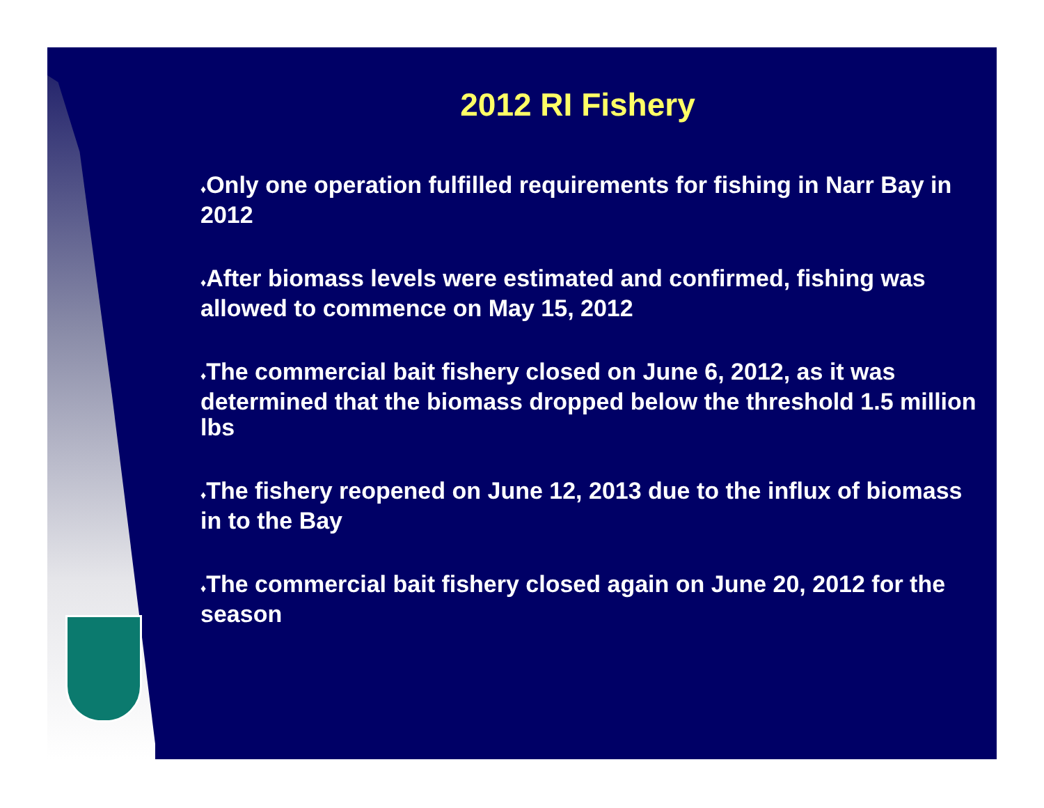2012 RI Fishery
♦Only one operation fulfilled requirements for fishing in Narr Bay in 2012
♦After biomass levels were estimated and confirmed, fishing was allowed to commence on May 15, 2012
♦The commercial bait fishery closed on June 6, 2012, as it was determined that the biomass dropped below the threshold 1.5 million lbs
♦The fishery reopened on June 12, 2013 due to the influx of biomass in to the Bay
♦The commercial bait fishery closed again on June 20, 2012 for the season